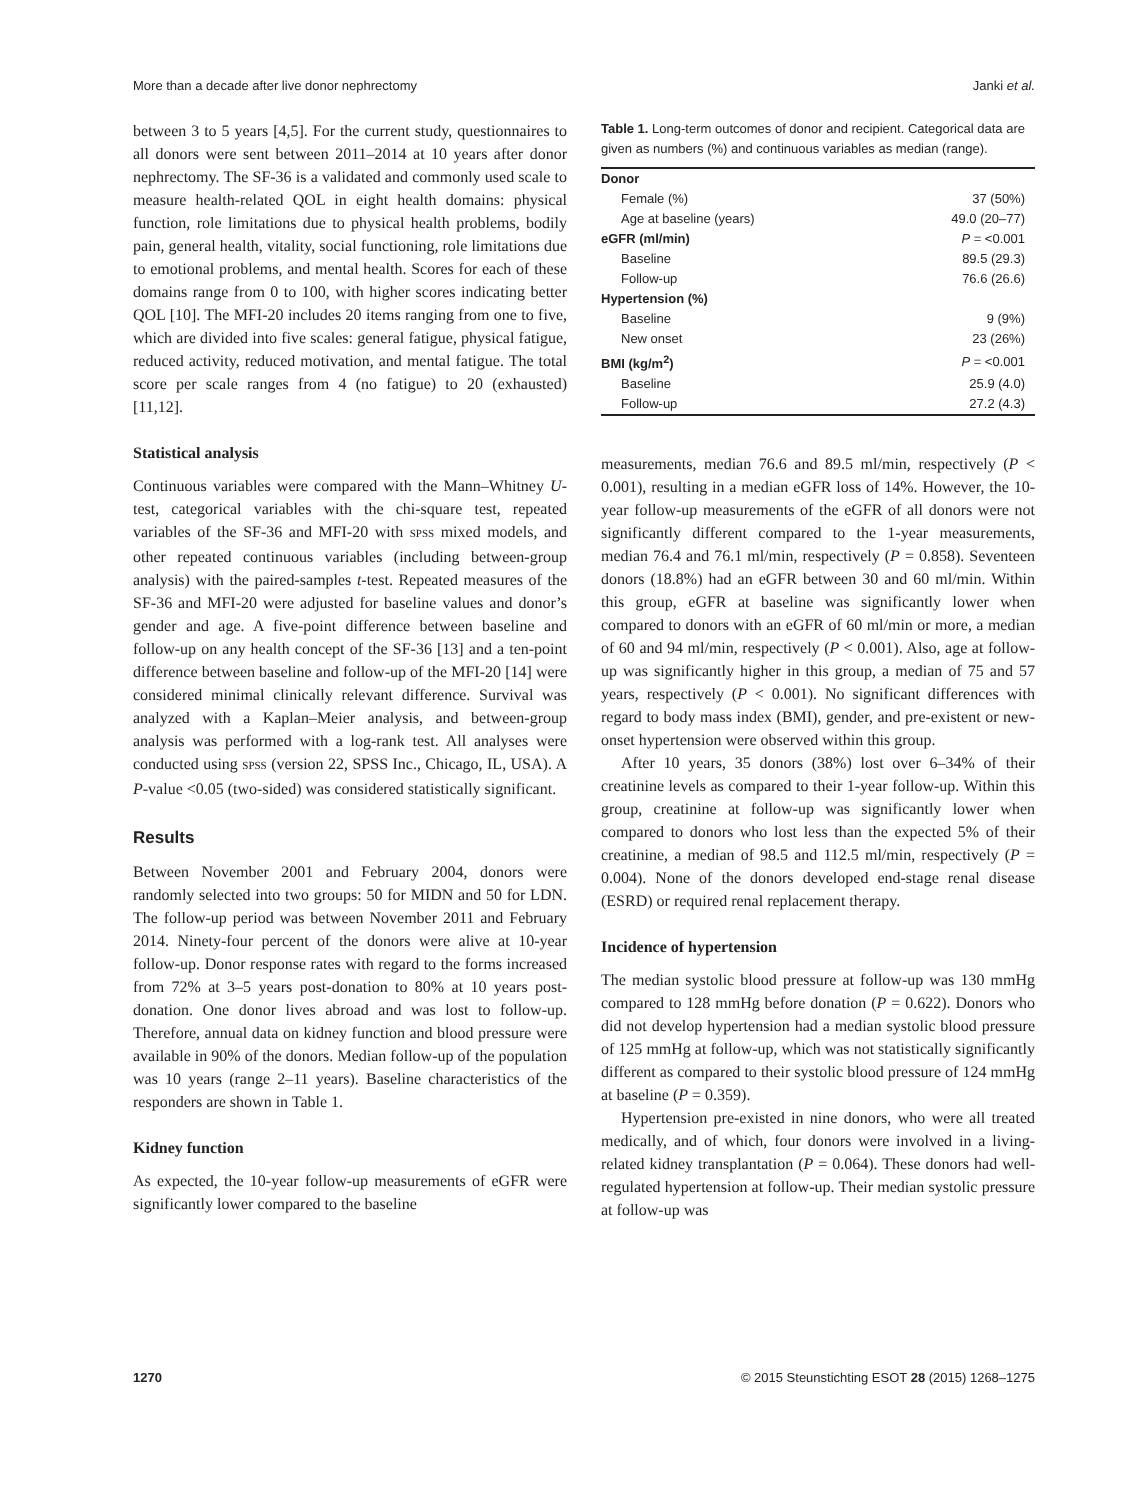More than a decade after live donor nephrectomy Janki et al.
between 3 to 5 years [4,5]. For the current study, questionnaires to all donors were sent between 2011–2014 at 10 years after donor nephrectomy. The SF-36 is a validated and commonly used scale to measure health-related QOL in eight health domains: physical function, role limitations due to physical health problems, bodily pain, general health, vitality, social functioning, role limitations due to emotional problems, and mental health. Scores for each of these domains range from 0 to 100, with higher scores indicating better QOL [10]. The MFI-20 includes 20 items ranging from one to five, which are divided into five scales: general fatigue, physical fatigue, reduced activity, reduced motivation, and mental fatigue. The total score per scale ranges from 4 (no fatigue) to 20 (exhausted) [11,12].
Statistical analysis
Continuous variables were compared with the Mann–Whitney U-test, categorical variables with the chi-square test, repeated variables of the SF-36 and MFI-20 with SPSS mixed models, and other repeated continuous variables (including between-group analysis) with the paired-samples t-test. Repeated measures of the SF-36 and MFI-20 were adjusted for baseline values and donor’s gender and age. A five-point difference between baseline and follow-up on any health concept of the SF-36 [13] and a ten-point difference between baseline and follow-up of the MFI-20 [14] were considered minimal clinically relevant difference. Survival was analyzed with a Kaplan–Meier analysis, and between-group analysis was performed with a log-rank test. All analyses were conducted using SPSS (version 22, SPSS Inc., Chicago, IL, USA). A P-value <0.05 (two-sided) was considered statistically significant.
Results
Between November 2001 and February 2004, donors were randomly selected into two groups: 50 for MIDN and 50 for LDN. The follow-up period was between November 2011 and February 2014. Ninety-four percent of the donors were alive at 10-year follow-up. Donor response rates with regard to the forms increased from 72% at 3–5 years post-donation to 80% at 10 years post-donation. One donor lives abroad and was lost to follow-up. Therefore, annual data on kidney function and blood pressure were available in 90% of the donors. Median follow-up of the population was 10 years (range 2–11 years). Baseline characteristics of the responders are shown in Table 1.
Kidney function
As expected, the 10-year follow-up measurements of eGFR were significantly lower compared to the baseline
Table 1. Long-term outcomes of donor and recipient. Categorical data are given as numbers (%) and continuous variables as median (range).
| Donor | |
| Female (%) | 37 (50%) |
| Age at baseline (years) | 49.0 (20–77) |
| eGFR (ml/min) | P = <0.001 |
| Baseline | 89.5 (29.3) |
| Follow-up | 76.6 (26.6) |
| Hypertension (%) | |
| Baseline | 9 (9%) |
| New onset | 23 (26%) |
| BMI (kg/m<sup>2</sup>) | P = <0.001 |
| Baseline | 25.9 (4.0) |
| Follow-up | 27.2 (4.3) |
measurements, median 76.6 and 89.5 ml/min, respectively (P < 0.001), resulting in a median eGFR loss of 14%. However, the 10-year follow-up measurements of the eGFR of all donors were not significantly different compared to the 1-year measurements, median 76.4 and 76.1 ml/min, respectively (P = 0.858). Seventeen donors (18.8%) had an eGFR between 30 and 60 ml/min. Within this group, eGFR at baseline was significantly lower when compared to donors with an eGFR of 60 ml/min or more, a median of 60 and 94 ml/min, respectively (P < 0.001). Also, age at follow-up was significantly higher in this group, a median of 75 and 57 years, respectively (P < 0.001). No significant differences with regard to body mass index (BMI), gender, and pre-existent or new-onset hypertension were observed within this group.
After 10 years, 35 donors (38%) lost over 6–34% of their creatinine levels as compared to their 1-year follow-up. Within this group, creatinine at follow-up was significantly lower when compared to donors who lost less than the expected 5% of their creatinine, a median of 98.5 and 112.5 ml/min, respectively (P = 0.004). None of the donors developed end-stage renal disease (ESRD) or required renal replacement therapy.
Incidence of hypertension
The median systolic blood pressure at follow-up was 130 mmHg compared to 128 mmHg before donation (P = 0.622). Donors who did not develop hypertension had a median systolic blood pressure of 125 mmHg at follow-up, which was not statistically significantly different as compared to their systolic blood pressure of 124 mmHg at baseline (P = 0.359).
Hypertension pre-existed in nine donors, who were all treated medically, and of which, four donors were involved in a living-related kidney transplantation (P = 0.064). These donors had well-regulated hypertension at follow-up. Their median systolic pressure at follow-up was
1270 © 2015 Steunstichting ESOT 28 (2015) 1268–1275